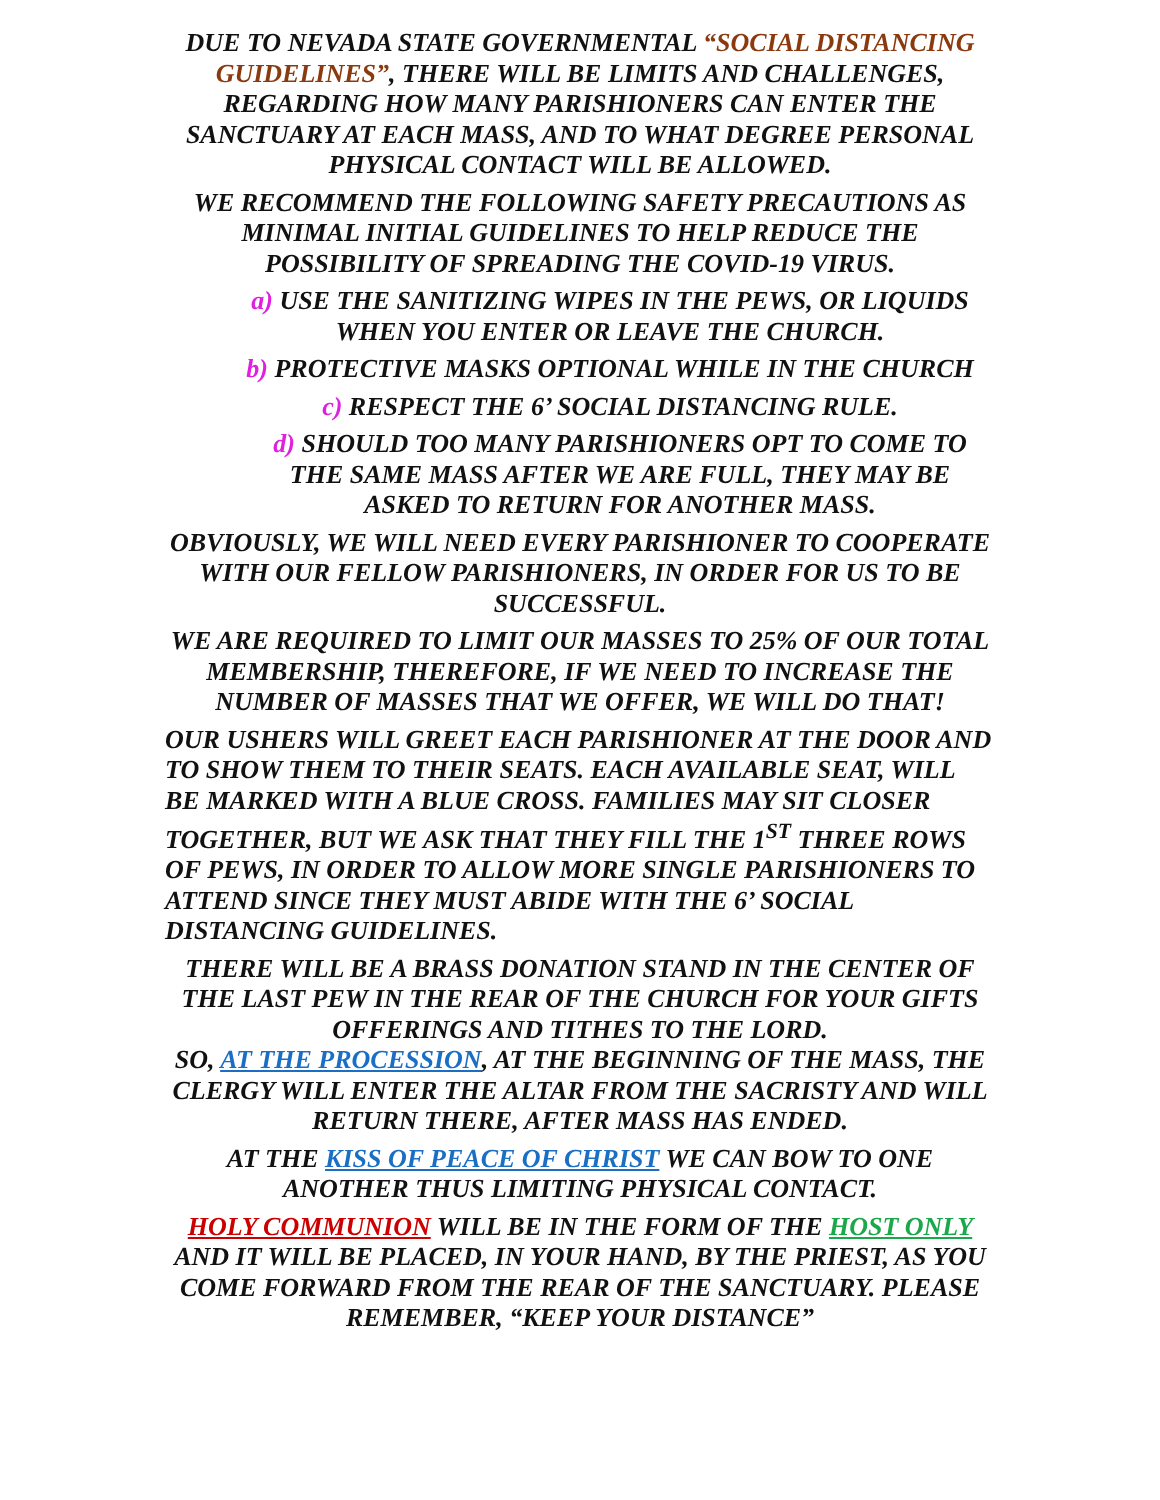DUE TO NEVADA STATE GOVERNMENTAL “SOCIAL DISTANCING GUIDELINES”, THERE WILL BE LIMITS AND CHALLENGES, REGARDING HOW MANY PARISHIONERS CAN ENTER THE SANCTUARY AT EACH MASS, AND TO WHAT DEGREE PERSONAL PHYSICAL CONTACT WILL BE ALLOWED.
WE RECOMMEND THE FOLLOWING SAFETY PRECAUTIONS AS MINIMAL INITIAL GUIDELINES TO HELP REDUCE THE POSSIBILITY OF SPREADING THE COVID-19 VIRUS.
a) USE THE SANITIZING WIPES IN THE PEWS, OR LIQUIDS WHEN YOU ENTER OR LEAVE THE CHURCH.
b) PROTECTIVE MASKS OPTIONAL WHILE IN THE CHURCH
c) RESPECT THE 6’ SOCIAL DISTANCING RULE.
d) SHOULD TOO MANY PARISHIONERS OPT TO COME TO THE SAME MASS AFTER WE ARE FULL, THEY MAY BE ASKED TO RETURN FOR ANOTHER MASS.
OBVIOUSLY, WE WILL NEED EVERY PARISHIONER TO COOPERATE WITH OUR FELLOW PARISHIONERS, IN ORDER FOR US TO BE SUCCESSFUL.
WE ARE REQUIRED TO LIMIT OUR MASSES TO 25% OF OUR TOTAL MEMBERSHIP, THEREFORE, IF WE NEED TO INCREASE THE NUMBER OF MASSES THAT WE OFFER, WE WILL DO THAT!
OUR USHERS WILL GREET EACH PARISHIONER AT THE DOOR AND TO SHOW THEM TO THEIR SEATS. EACH AVAILABLE SEAT, WILL BE MARKED WITH A BLUE CROSS. FAMILIES MAY SIT CLOSER TOGETHER, BUT WE ASK THAT THEY FILL THE 1<sup>ST</sup> THREE ROWS OF PEWS, IN ORDER TO ALLOW MORE SINGLE PARISHIONERS TO ATTEND SINCE THEY MUST ABIDE WITH THE 6’ SOCIAL DISTANCING GUIDELINES.
THERE WILL BE A BRASS DONATION STAND IN THE CENTER OF THE LAST PEW IN THE REAR OF THE CHURCH FOR YOUR GIFTS OFFERINGS AND TITHES TO THE LORD.
SO, AT THE PROCESSION, AT THE BEGINNING OF THE MASS, THE CLERGY WILL ENTER THE ALTAR FROM THE SACRISTY AND WILL RETURN THERE, AFTER MASS HAS ENDED.
AT THE KISS OF PEACE OF CHRIST WE CAN BOW TO ONE ANOTHER THUS LIMITING PHYSICAL CONTACT.
HOLY COMMUNION WILL BE IN THE FORM OF THE HOST ONLY AND IT WILL BE PLACED, IN YOUR HAND, BY THE PRIEST, AS YOU COME FORWARD FROM THE REAR OF THE SANCTUARY. PLEASE REMEMBER, “KEEP YOUR DISTANCE”